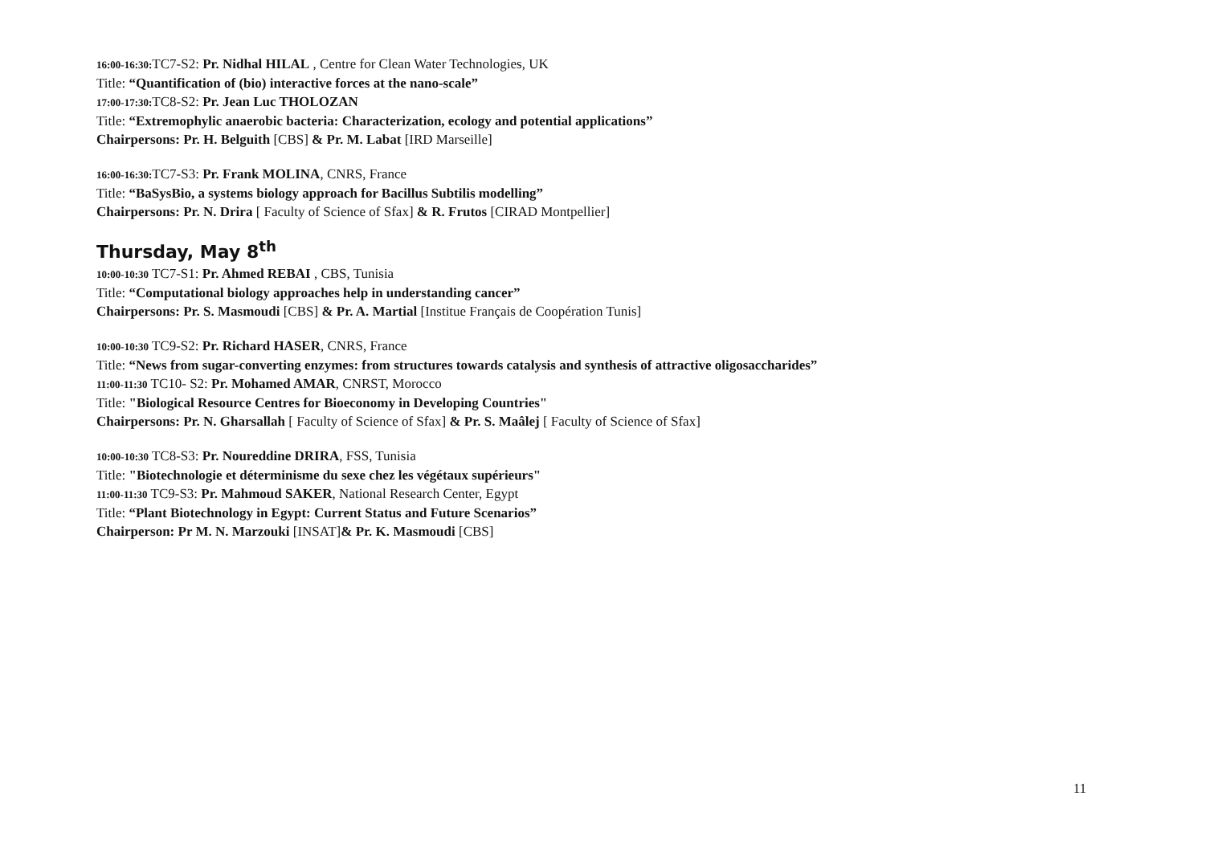16:00-16:30: TC7-S2: Pr. Nidhal HILAL , Centre for Clean Water Technologies, UK
Title: “Quantification of (bio) interactive forces at the nano-scale”
17:00-17:30: TC8-S2: Pr. Jean Luc THOLOZAN
Title: “Extremophylic anaerobic bacteria: Characterization, ecology and potential applications”
Chairpersons: Pr. H. Belguith [CBS] & Pr. M. Labat [IRD Marseille]
16:00-16:30: TC7-S3: Pr. Frank MOLINA, CNRS, France
Title: “BaSysBio, a systems biology approach for Bacillus Subtilis modelling”
Chairpersons: Pr. N. Drira [ Faculty of Science of Sfax] & R. Frutos [CIRAD Montpellier]
Thursday, May 8<sup>th</sup>
10:00-10:30 TC7-S1: Pr. Ahmed REBAI , CBS, Tunisia
Title: “Computational biology approaches help in understanding cancer”
Chairpersons: Pr. S. Masmoudi [CBS] & Pr. A. Martial [Institue Français de Coopération Tunis]
10:00-10:30 TC9-S2: Pr. Richard HASER, CNRS, France
Title: “News from sugar-converting enzymes: from structures towards catalysis and synthesis of attractive oligosaccharides”
11:00-11:30 TC10- S2: Pr. Mohamed AMAR, CNRST, Morocco
Title: "Biological Resource Centres for Bioeconomy in Developing Countries"
Chairpersons: Pr. N. Gharsallah [ Faculty of Science of Sfax] & Pr. S. Maâlej [ Faculty of Science of Sfax]
10:00-10:30 TC8-S3: Pr. Noureddine DRIRA, FSS, Tunisia
Title: "Biotechnologie et déterminisme du sexe chez les végétaux supérieurs"
11:00-11:30 TC9-S3: Pr. Mahmoud SAKER, National Research Center, Egypt
Title: “Plant Biotechnology in Egypt: Current Status and Future Scenarios”
Chairperson: Pr M. N. Marzouki [INSAT]& Pr. K. Masmoudi [CBS]
11